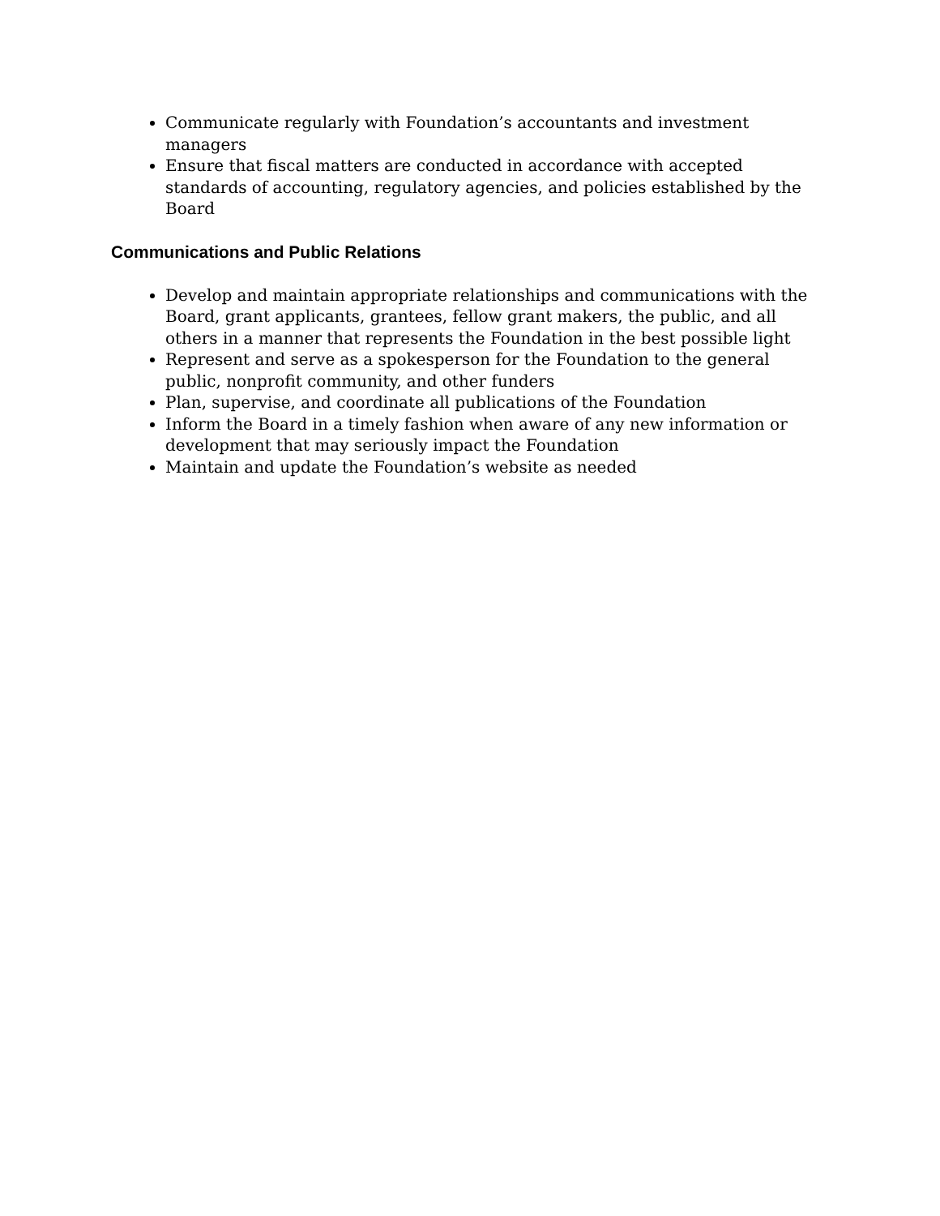Communicate regularly with Foundation’s accountants and investment managers
Ensure that fiscal matters are conducted in accordance with accepted standards of accounting, regulatory agencies, and policies established by the Board
Communications and Public Relations
Develop and maintain appropriate relationships and communications with the Board, grant applicants, grantees, fellow grant makers, the public, and all others in a manner that represents the Foundation in the best possible light
Represent and serve as a spokesperson for the Foundation to the general public, nonprofit community, and other funders
Plan, supervise, and coordinate all publications of the Foundation
Inform the Board in a timely fashion when aware of any new information or development that may seriously impact the Foundation
Maintain and update the Foundation’s website as needed